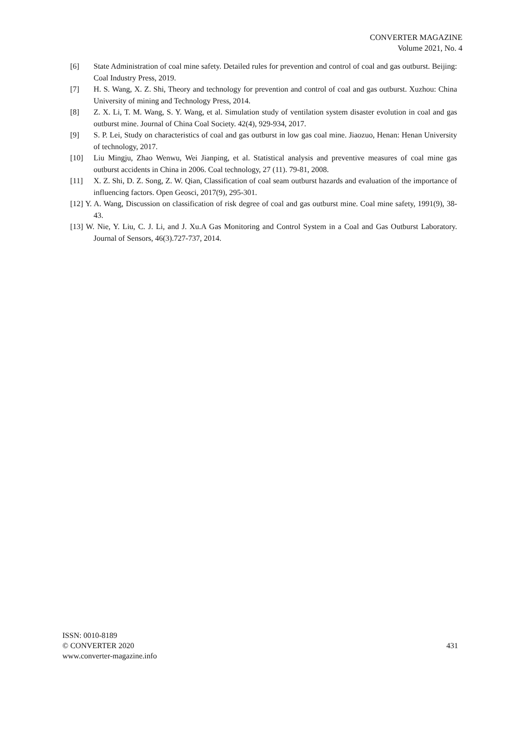CONVERTER MAGAZINE
Volume 2021, No. 4
[6] State Administration of coal mine safety. Detailed rules for prevention and control of coal and gas outburst. Beijing: Coal Industry Press, 2019.
[7] H. S. Wang, X. Z. Shi, Theory and technology for prevention and control of coal and gas outburst. Xuzhou: China University of mining and Technology Press, 2014.
[8] Z. X. Li, T. M. Wang, S. Y. Wang, et al. Simulation study of ventilation system disaster evolution in coal and gas outburst mine. Journal of China Coal Society. 42(4), 929-934, 2017.
[9] S. P. Lei, Study on characteristics of coal and gas outburst in low gas coal mine. Jiaozuo, Henan: Henan University of technology, 2017.
[10] Liu Mingju, Zhao Wenwu, Wei Jianping, et al. Statistical analysis and preventive measures of coal mine gas outburst accidents in China in 2006. Coal technology, 27 (11). 79-81, 2008.
[11] X. Z. Shi, D. Z. Song, Z. W. Qian, Classification of coal seam outburst hazards and evaluation of the importance of influencing factors. Open Geosci, 2017(9), 295-301.
[12] Y. A. Wang, Discussion on classification of risk degree of coal and gas outburst mine. Coal mine safety, 1991(9), 38-43.
[13] W. Nie, Y. Liu, C. J. Li, and J. Xu.A Gas Monitoring and Control System in a Coal and Gas Outburst Laboratory. Journal of Sensors, 46(3).727-737, 2014.
ISSN: 0010-8189
© CONVERTER 2020
www.converter-magazine.info
431